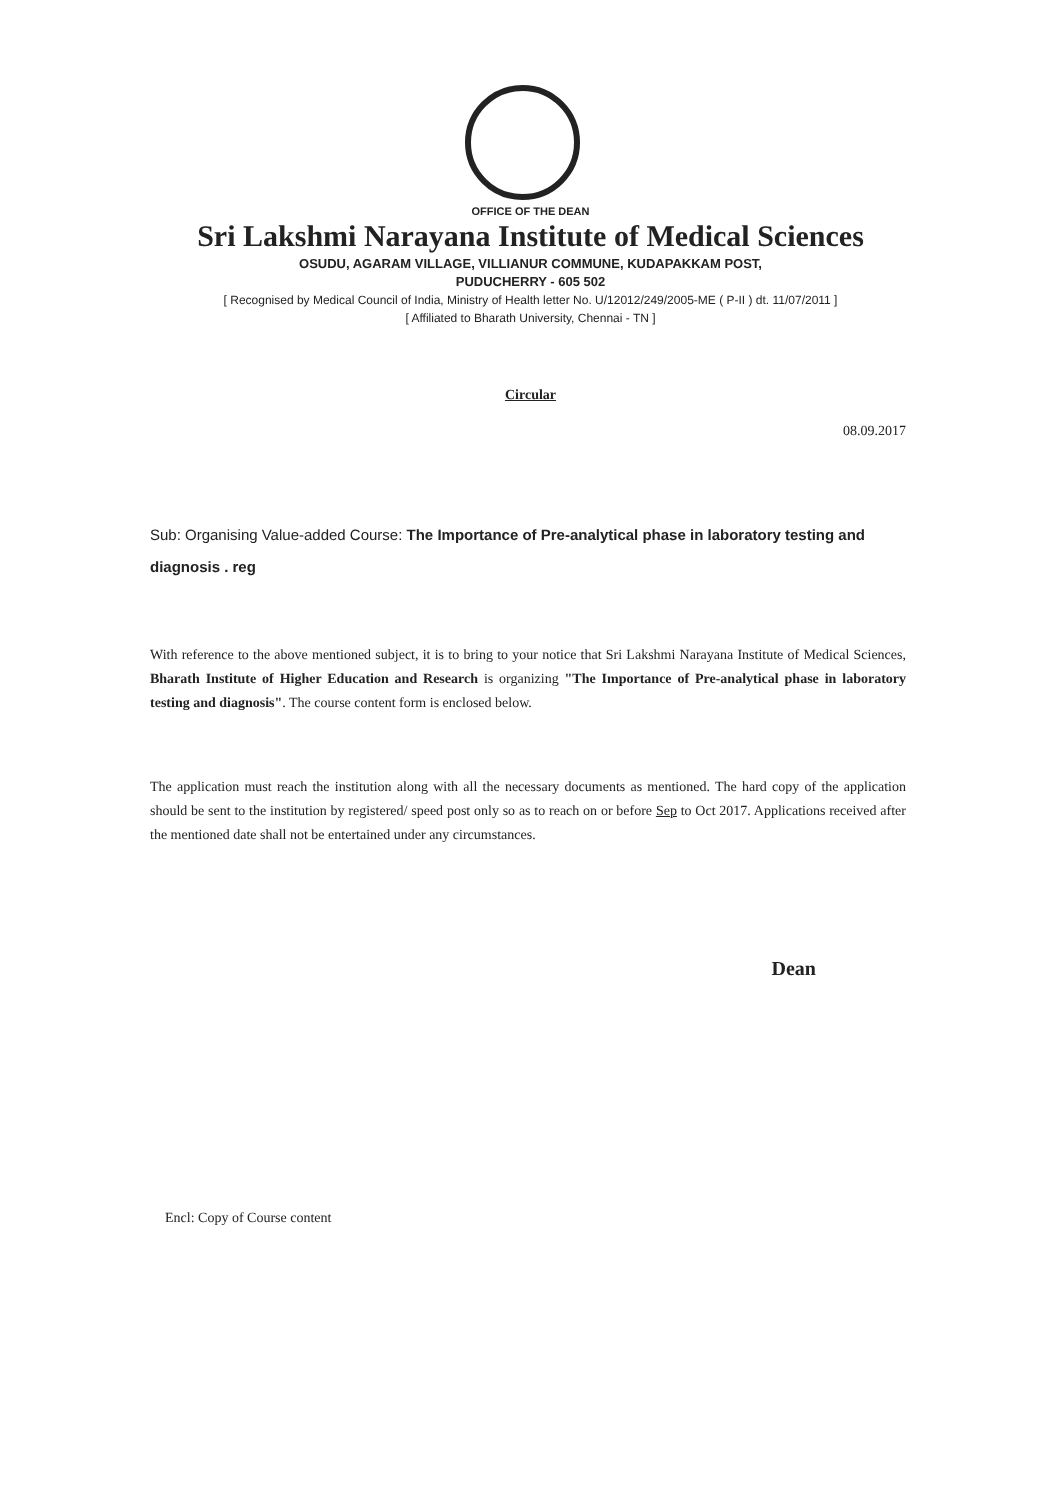OFFICE OF THE DEAN
Sri Lakshmi Narayana Institute of Medical Sciences
OSUDU, AGARAM VILLAGE, VILLIANUR COMMUNE, KUDAPAKKAM POST,
PUDUCHERRY - 605 502
[ Recognised by Medical Council of India, Ministry of Health letter No. U/12012/249/2005-ME ( P-II ) dt. 11/07/2011 ]
[ Affiliated to Bharath University, Chennai - TN ]
Circular
08.09.2017
Sub: Organising Value-added Course: The Importance of Pre-analytical phase in laboratory testing and diagnosis . reg
With reference to the above mentioned subject, it is to bring to your notice that Sri Lakshmi Narayana Institute of Medical Sciences, Bharath Institute of Higher Education and Research is organizing "The Importance of Pre-analytical phase in laboratory testing and diagnosis". The course content form is enclosed below.
The application must reach the institution along with all the necessary documents as mentioned. The hard copy of the application should be sent to the institution by registered/ speed post only so as to reach on or before Sep to Oct 2017. Applications received after the mentioned date shall not be entertained under any circumstances.
Dean
Encl: Copy of Course content